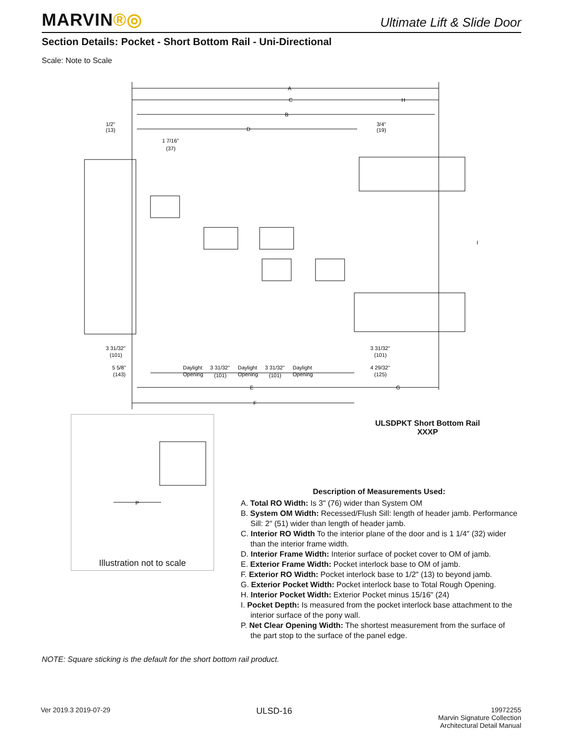MARVIN®◎
Ultimate Lift & Slide Door
Section Details: Pocket - Short Bottom Rail - Uni-Directional
Scale: Note to Scale
A
C
H
B
D
1/2"
(13)
3/4"
(19)
1 7/16"
(37)
I
3 31/32"
(101)
3 31/32"
(101)
5 5/8"
(143)
Daylight
Opening
3 31/32"
(101)
Daylight
Opening
3 31/32"
(101)
Daylight
Opening
4 29/32"
(125)
E
G
F
P
Illustration not to scale
ULSDPKT Short Bottom Rail
XXXP
Description of Measurements Used:
A. Total RO Width: Is 3" (76) wider than System OM
B. System OM Width: Recessed/Flush Sill: length of header jamb. Performance Sill: 2" (51) wider than length of header jamb.
C. Interior RO Width To the interior plane of the door and is 1 1/4″ (32) wider than the interior frame width.
D. Interior Frame Width: Interior surface of pocket cover to OM of jamb.
E. Exterior Frame Width: Pocket interlock base to OM of jamb.
F. Exterior RO Width: Pocket interlock base to 1/2″ (13) to beyond jamb.
G. Exterior Pocket Width: Pocket interlock base to Total Rough Opening.
H. Interior Pocket Width: Exterior Pocket minus 15/16" (24)
I. Pocket Depth: Is measured from the pocket interlock base attachment to the interior surface of the pony wall.
P. Net Clear Opening Width: The shortest measurement from the surface of the part stop to the surface of the panel edge.
NOTE: Square sticking is the default for the short bottom rail product.
Ver 2019.3 2019-07-29
ULSD-16
19972255
Marvin Signature Collection
Architectural Detail Manual